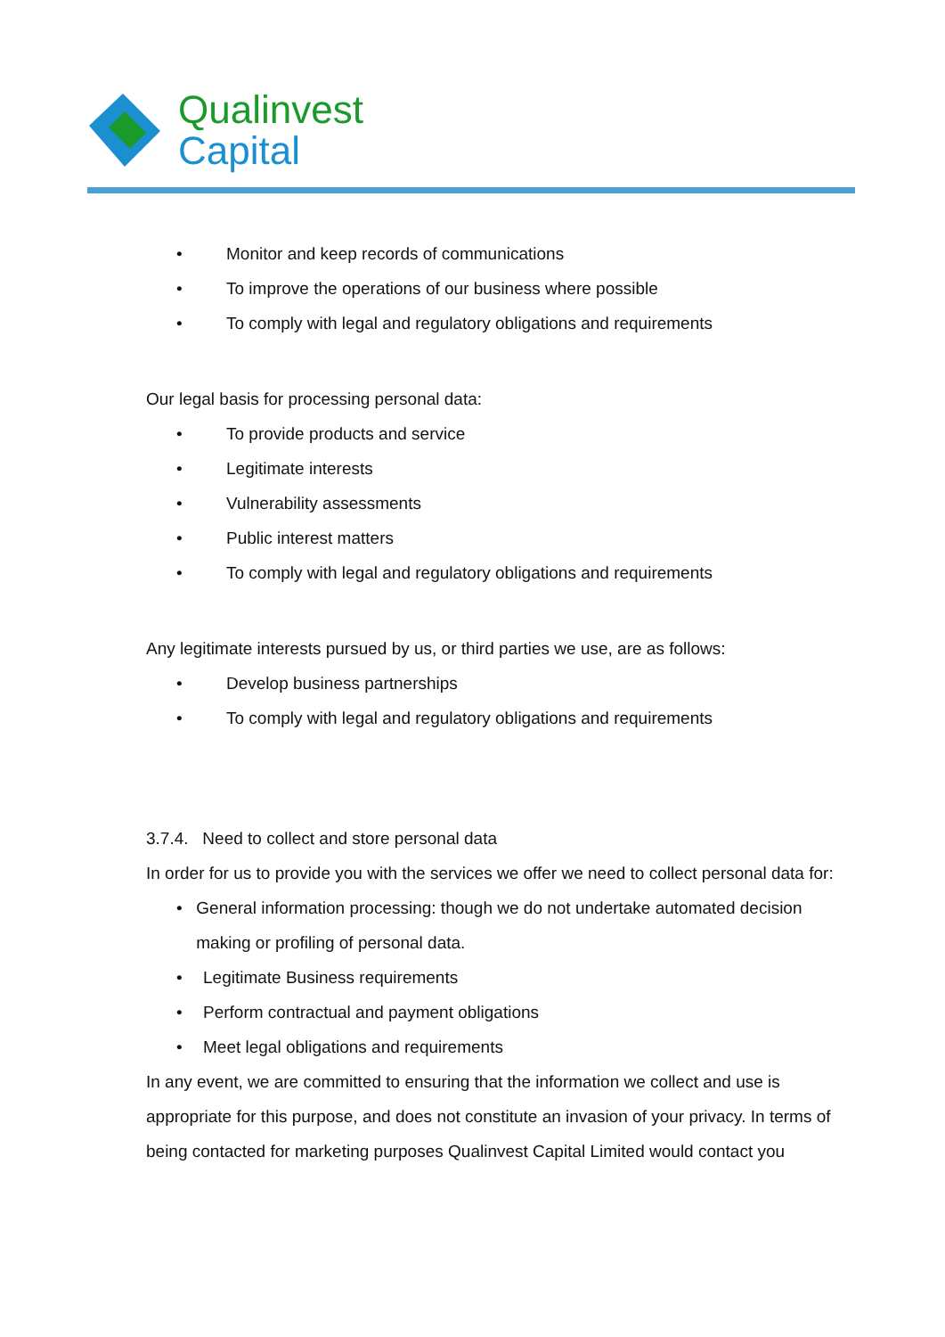Qualinvest
Capital
• Monitor and keep records of communications
• To improve the operations of our business where possible
• To comply with legal and regulatory obligations and requirements
Our legal basis for processing personal data:
• To provide products and service
• Legitimate interests
• Vulnerability assessments
• Public interest matters
• To comply with legal and regulatory obligations and requirements
Any legitimate interests pursued by us, or third parties we use, are as follows:
• Develop business partnerships
• To comply with legal and regulatory obligations and requirements
3.7.4. Need to collect and store personal data
In order for us to provide you with the services we offer we need to collect personal data for:
• General information processing: though we do not undertake automated decision making or profiling of personal data.
• Legitimate Business requirements
• Perform contractual and payment obligations
• Meet legal obligations and requirements
In any event, we are committed to ensuring that the information we collect and use is appropriate for this purpose, and does not constitute an invasion of your privacy. In terms of being contacted for marketing purposes Qualinvest Capital Limited would contact you